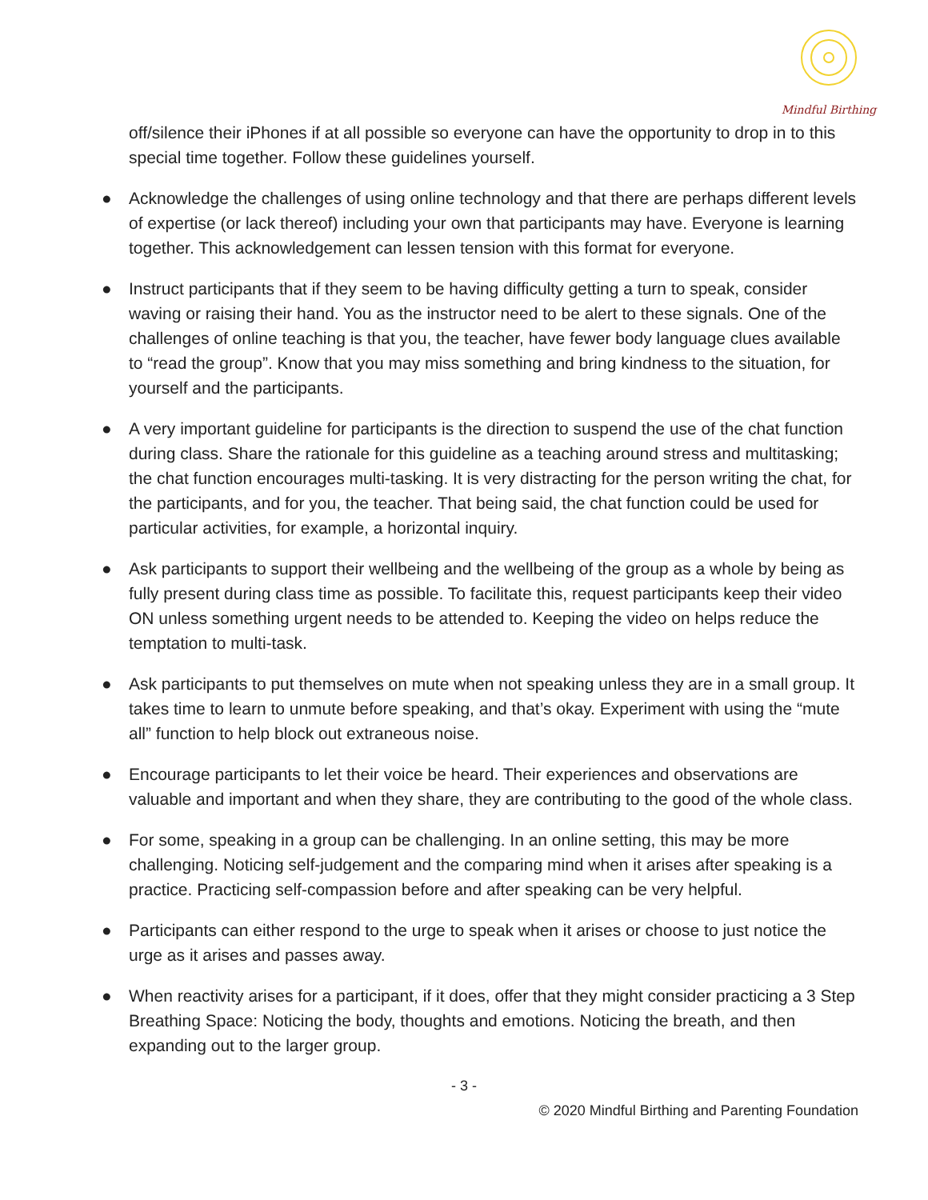Mindful Birthing
off/silence their iPhones if at all possible so everyone can have the opportunity to drop in to this special time together. Follow these guidelines yourself.
● Acknowledge the challenges of using online technology and that there are perhaps different levels of expertise (or lack thereof) including your own that participants may have. Everyone is learning together. This acknowledgement can lessen tension with this format for everyone.
● Instruct participants that if they seem to be having difficulty getting a turn to speak, consider waving or raising their hand. You as the instructor need to be alert to these signals. One of the challenges of online teaching is that you, the teacher, have fewer body language clues available to “read the group”. Know that you may miss something and bring kindness to the situation, for yourself and the participants.
● A very important guideline for participants is the direction to suspend the use of the chat function during class. Share the rationale for this guideline as a teaching around stress and multitasking; the chat function encourages multi-tasking. It is very distracting for the person writing the chat, for the participants, and for you, the teacher. That being said, the chat function could be used for particular activities, for example, a horizontal inquiry.
● Ask participants to support their wellbeing and the wellbeing of the group as a whole by being as fully present during class time as possible. To facilitate this, request participants keep their video ON unless something urgent needs to be attended to. Keeping the video on helps reduce the temptation to multi-task.
● Ask participants to put themselves on mute when not speaking unless they are in a small group. It takes time to learn to unmute before speaking, and that’s okay. Experiment with using the “mute all” function to help block out extraneous noise.
● Encourage participants to let their voice be heard. Their experiences and observations are valuable and important and when they share, they are contributing to the good of the whole class.
● For some, speaking in a group can be challenging. In an online setting, this may be more challenging. Noticing self-judgement and the comparing mind when it arises after speaking is a practice. Practicing self-compassion before and after speaking can be very helpful.
● Participants can either respond to the urge to speak when it arises or choose to just notice the urge as it arises and passes away.
● When reactivity arises for a participant, if it does, offer that they might consider practicing a 3 Step Breathing Space: Noticing the body, thoughts and emotions. Noticing the breath, and then expanding out to the larger group.
- 3 -
© 2020 Mindful Birthing and Parenting Foundation